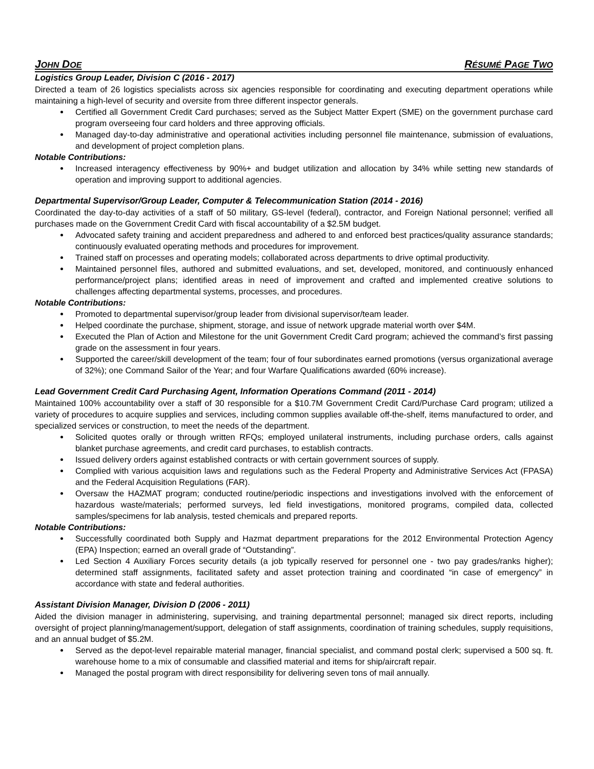JOHN DOE RÉSUMÉ PAGE TWO
Logistics Group Leader, Division C (2016 - 2017)
Directed a team of 26 logistics specialists across six agencies responsible for coordinating and executing department operations while maintaining a high-level of security and oversite from three different inspector generals.
Certified all Government Credit Card purchases; served as the Subject Matter Expert (SME) on the government purchase card program overseeing four card holders and three approving officials.
Managed day-to-day administrative and operational activities including personnel file maintenance, submission of evaluations, and development of project completion plans.
Notable Contributions:
Increased interagency effectiveness by 90%+ and budget utilization and allocation by 34% while setting new standards of operation and improving support to additional agencies.
Departmental Supervisor/Group Leader, Computer & Telecommunication Station (2014 - 2016)
Coordinated the day-to-day activities of a staff of 50 military, GS-level (federal), contractor, and Foreign National personnel; verified all purchases made on the Government Credit Card with fiscal accountability of a $2.5M budget.
Advocated safety training and accident preparedness and adhered to and enforced best practices/quality assurance standards; continuously evaluated operating methods and procedures for improvement.
Trained staff on processes and operating models; collaborated across departments to drive optimal productivity.
Maintained personnel files, authored and submitted evaluations, and set, developed, monitored, and continuously enhanced performance/project plans; identified areas in need of improvement and crafted and implemented creative solutions to challenges affecting departmental systems, processes, and procedures.
Notable Contributions:
Promoted to departmental supervisor/group leader from divisional supervisor/team leader.
Helped coordinate the purchase, shipment, storage, and issue of network upgrade material worth over $4M.
Executed the Plan of Action and Milestone for the unit Government Credit Card program; achieved the command’s first passing grade on the assessment in four years.
Supported the career/skill development of the team; four of four subordinates earned promotions (versus organizational average of 32%); one Command Sailor of the Year; and four Warfare Qualifications awarded (60% increase).
Lead Government Credit Card Purchasing Agent, Information Operations Command (2011 - 2014)
Maintained 100% accountability over a staff of 30 responsible for a $10.7M Government Credit Card/Purchase Card program; utilized a variety of procedures to acquire supplies and services, including common supplies available off-the-shelf, items manufactured to order, and specialized services or construction, to meet the needs of the department.
Solicited quotes orally or through written RFQs; employed unilateral instruments, including purchase orders, calls against blanket purchase agreements, and credit card purchases, to establish contracts.
Issued delivery orders against established contracts or with certain government sources of supply.
Complied with various acquisition laws and regulations such as the Federal Property and Administrative Services Act (FPASA) and the Federal Acquisition Regulations (FAR).
Oversaw the HAZMAT program; conducted routine/periodic inspections and investigations involved with the enforcement of hazardous waste/materials; performed surveys, led field investigations, monitored programs, compiled data, collected samples/specimens for lab analysis, tested chemicals and prepared reports.
Notable Contributions:
Successfully coordinated both Supply and Hazmat department preparations for the 2012 Environmental Protection Agency (EPA) Inspection; earned an overall grade of “Outstanding”.
Led Section 4 Auxiliary Forces security details (a job typically reserved for personnel one - two pay grades/ranks higher); determined staff assignments, facilitated safety and asset protection training and coordinated “in case of emergency” in accordance with state and federal authorities.
Assistant Division Manager, Division D (2006 - 2011)
Aided the division manager in administering, supervising, and training departmental personnel; managed six direct reports, including oversight of project planning/management/support, delegation of staff assignments, coordination of training schedules, supply requisitions, and an annual budget of $5.2M.
Served as the depot-level repairable material manager, financial specialist, and command postal clerk; supervised a 500 sq. ft. warehouse home to a mix of consumable and classified material and items for ship/aircraft repair.
Managed the postal program with direct responsibility for delivering seven tons of mail annually.